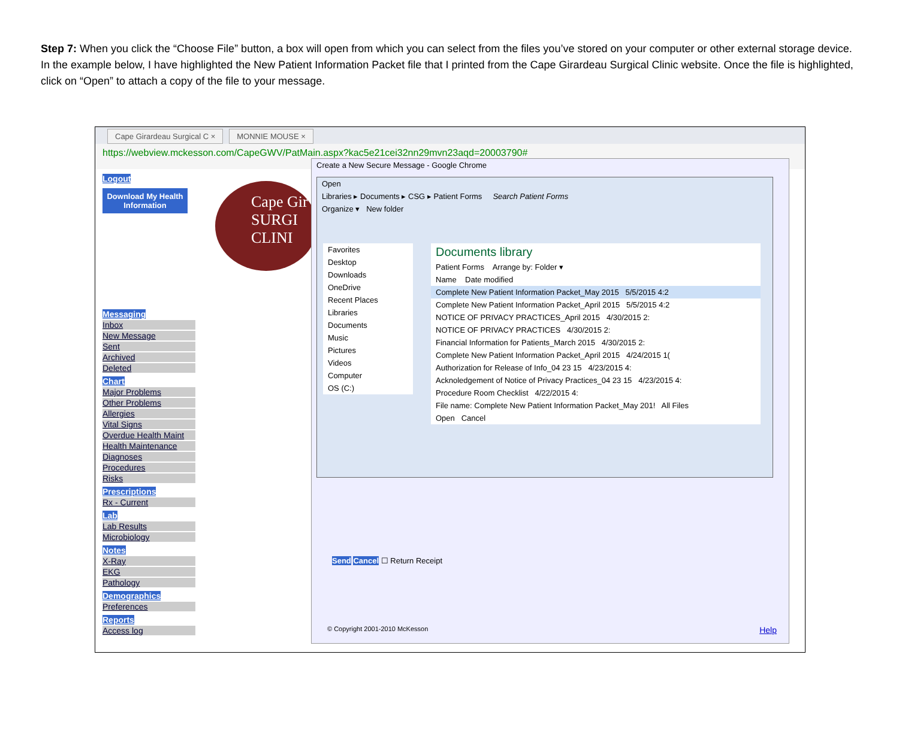Step 7: When you click the “Choose File” button, a box will open from which you can select from the files you’ve stored on your computer or other external storage device. In the example below, I have highlighted the New Patient Information Packet file that I printed from the Cape Girardeau Surgical Clinic website. Once the file is highlighted, click on “Open” to attach a copy of the file to your message.
Cape Girardeau Surgical C × MONNIE MOUSE ×
https://webview.mckesson.com/CapeGWV/PatMain.aspx?kac5e21cei32nn29mvn23aqd=20003790#
Logout
Download My Health Information
Messaging
Inbox
New Message
Sent
Archived
Deleted
Chart
Major Problems
Other Problems
Allergies
Vital Signs
Overdue Health Maint
Health Maintenance
Diagnoses
Procedures
Risks
Prescriptions
Rx - Current
Lab
Lab Results
Microbiology
Notes
X-Ray
EKG
Pathology
Demographics
Preferences
Reports
Access log
Cape Gir SURGI CLINI
Create a New Secure Message - Google Chrome
Open
Libraries ▸ Documents ▸ CSG ▸ Patient Forms Search Patient Forms
Organize ▾ New folder
Favorites
Desktop
Downloads
OneDrive
Recent Places
Libraries
Documents
Music
Pictures
Videos
Computer
OS (C:)
Documents library
Patient Forms Arrange by: Folder ▾
Name Date modified
Complete New Patient Information Packet_May 2015 5/5/2015 4:2
Complete New Patient Information Packet_April 2015 5/5/2015 4:2
NOTICE OF PRIVACY PRACTICES_April 2015 4/30/2015 2:
NOTICE OF PRIVACY PRACTICES 4/30/2015 2:
Financial Information for Patients_March 2015 4/30/2015 2:
Complete New Patient Information Packet_April 2015 4/24/2015 1(
Authorization for Release of Info_04 23 15 4/23/2015 4:
Acknoledgement of Notice of Privacy Practices_04 23 15 4/23/2015 4:
Procedure Room Checklist 4/22/2015 4:
File name: Complete New Patient Information Packet_May 201! All Files
Open Cancel
Send Cancel ☐ Return Receipt
© Copyright 2001-2010 McKesson Help